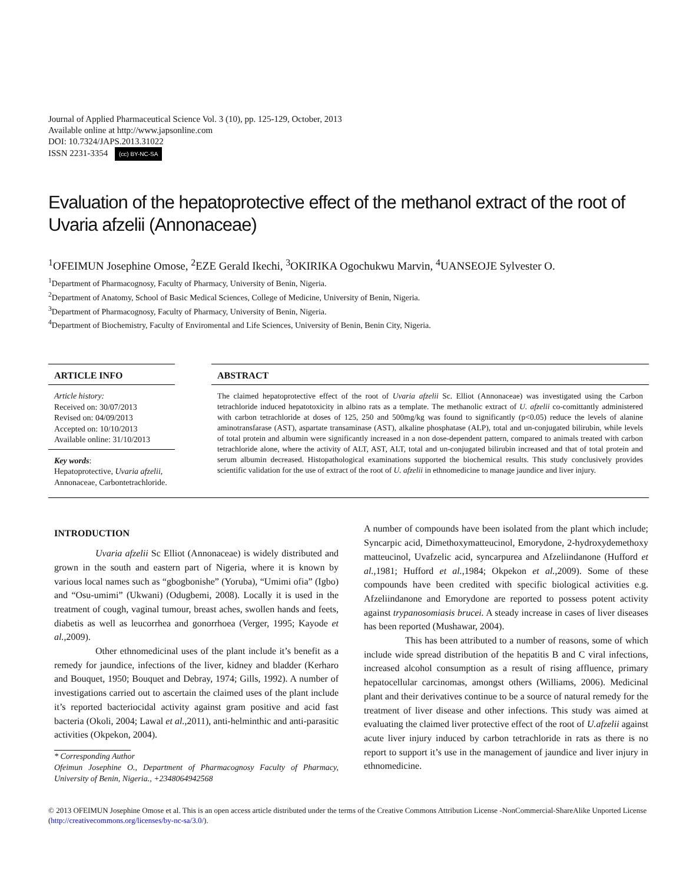Journal of Applied Pharmaceutical Science Vol. 3 (10), pp. 125-129, October, 2013
Available online at http://www.japsonline.com
DOI: 10.7324/JAPS.2013.31022
ISSN 2231-3354 (cc) BY-NC-SA
Evaluation of the hepatoprotective effect of the methanol extract of the root of Uvaria afzelii (Annonaceae)
<sup>1</sup> OFEIMUN Josephine Omose, <sup>2</sup>EZE Gerald Ikechi, <sup>3</sup>OKIRIKA Ogochukwu Marvin, <sup>4</sup>UANSEOJE Sylvester O.
<sup>1</sup> Department of Pharmacognosy, Faculty of Pharmacy, University of Benin, Nigeria.
<sup>2</sup> Department of Anatomy, School of Basic Medical Sciences, College of Medicine, University of Benin, Nigeria.
<sup>3</sup> Department of Pharmacognosy, Faculty of Pharmacy, University of Benin, Nigeria.
<sup>4</sup> Department of Biochemistry, Faculty of Enviromental and Life Sciences, University of Benin, Benin City, Nigeria.
ARTICLE INFO
Article history:
Received on: 30/07/2013
Revised on: 04/09/2013
Accepted on: 10/10/2013
Available online: 31/10/2013
Key words:
Hepatoprotective, Uvaria afzelii, Annonaceae, Carbontetrachloride.
ABSTRACT
The claimed hepatoprotective effect of the root of Uvaria afzelii Sc. Elliot (Annonaceae) was investigated using the Carbon tetrachloride induced hepatotoxicity in albino rats as a template. The methanolic extract of U. afzelii co-comittantly administered with carbon tetrachloride at doses of 125, 250 and 500mg/kg was found to significantly (p<0.05) reduce the levels of alanine aminotransfarase (AST), aspartate transaminase (AST), alkaline phosphatase (ALP), total and un-conjugated bilirubin, while levels of total protein and albumin were significantly increased in a non dose-dependent pattern, compared to animals treated with carbon tetrachloride alone, where the activity of ALT, AST, ALT, total and un-conjugated bilirubin increased and that of total protein and serum albumin decreased. Histopathological examinations supported the biochemical results. This study conclusively provides scientific validation for the use of extract of the root of U. afzelii in ethnomedicine to manage jaundice and liver injury.
INTRODUCTION
Uvaria afzelii Sc Elliot (Annonaceae) is widely distributed and grown in the south and eastern part of Nigeria, where it is known by various local names such as “gbogbonishe” (Yoruba), “Umimi ofia” (Igbo) and “Osu-umimi” (Ukwani) (Odugbemi, 2008). Locally it is used in the treatment of cough, vaginal tumour, breast aches, swollen hands and feets, diabetis as well as leucorrhea and gonorrhoea (Verger, 1995; Kayode et al.,2009).
Other ethnomedicinal uses of the plant include it’s benefit as a remedy for jaundice, infections of the liver, kidney and bladder (Kerharo and Bouquet, 1950; Bouquet and Debray, 1974; Gills, 1992). A number of investigations carried out to ascertain the claimed uses of the plant include it’s reported bacteriocidal activity against gram positive and acid fast bacteria (Okoli, 2004; Lawal et al.,2011), anti-helminthic and anti-parasitic activities (Okpekon, 2004).
* Corresponding Author
Ofeimun Josephine O., Department of Pharmacognosy Faculty of Pharmacy, University of Benin, Nigeria., +2348064942568
A number of compounds have been isolated from the plant which include; Syncarpic acid, Dimethoxymatteucinol, Emorydone, 2-hydroxydemethoxy matteucinol, Uvafzelic acid, syncarpurea and Afzeliindanone (Hufford et al.,1981; Hufford et al.,1984; Okpekon et al.,2009). Some of these compounds have been credited with specific biological activities e.g. Afzeliindanone and Emorydone are reported to possess potent activity against trypanosomiasis brucei. A steady increase in cases of liver diseases has been reported (Mushawar, 2004).
This has been attributed to a number of reasons, some of which include wide spread distribution of the hepatitis B and C viral infections, increased alcohol consumption as a result of rising affluence, primary hepatocellular carcinomas, amongst others (Williams, 2006). Medicinal plant and their derivatives continue to be a source of natural remedy for the treatment of liver disease and other infections. This study was aimed at evaluating the claimed liver protective effect of the root of U.afzelii against acute liver injury induced by carbon tetrachloride in rats as there is no report to support it’s use in the management of jaundice and liver injury in ethnomedicine.
© 2013 OFEIMUN Josephine Omose et al. This is an open access article distributed under the terms of the Creative Commons Attribution License -NonCommercial-ShareAlike Unported License (http://creativecommons.org/licenses/by-nc-sa/3.0/).